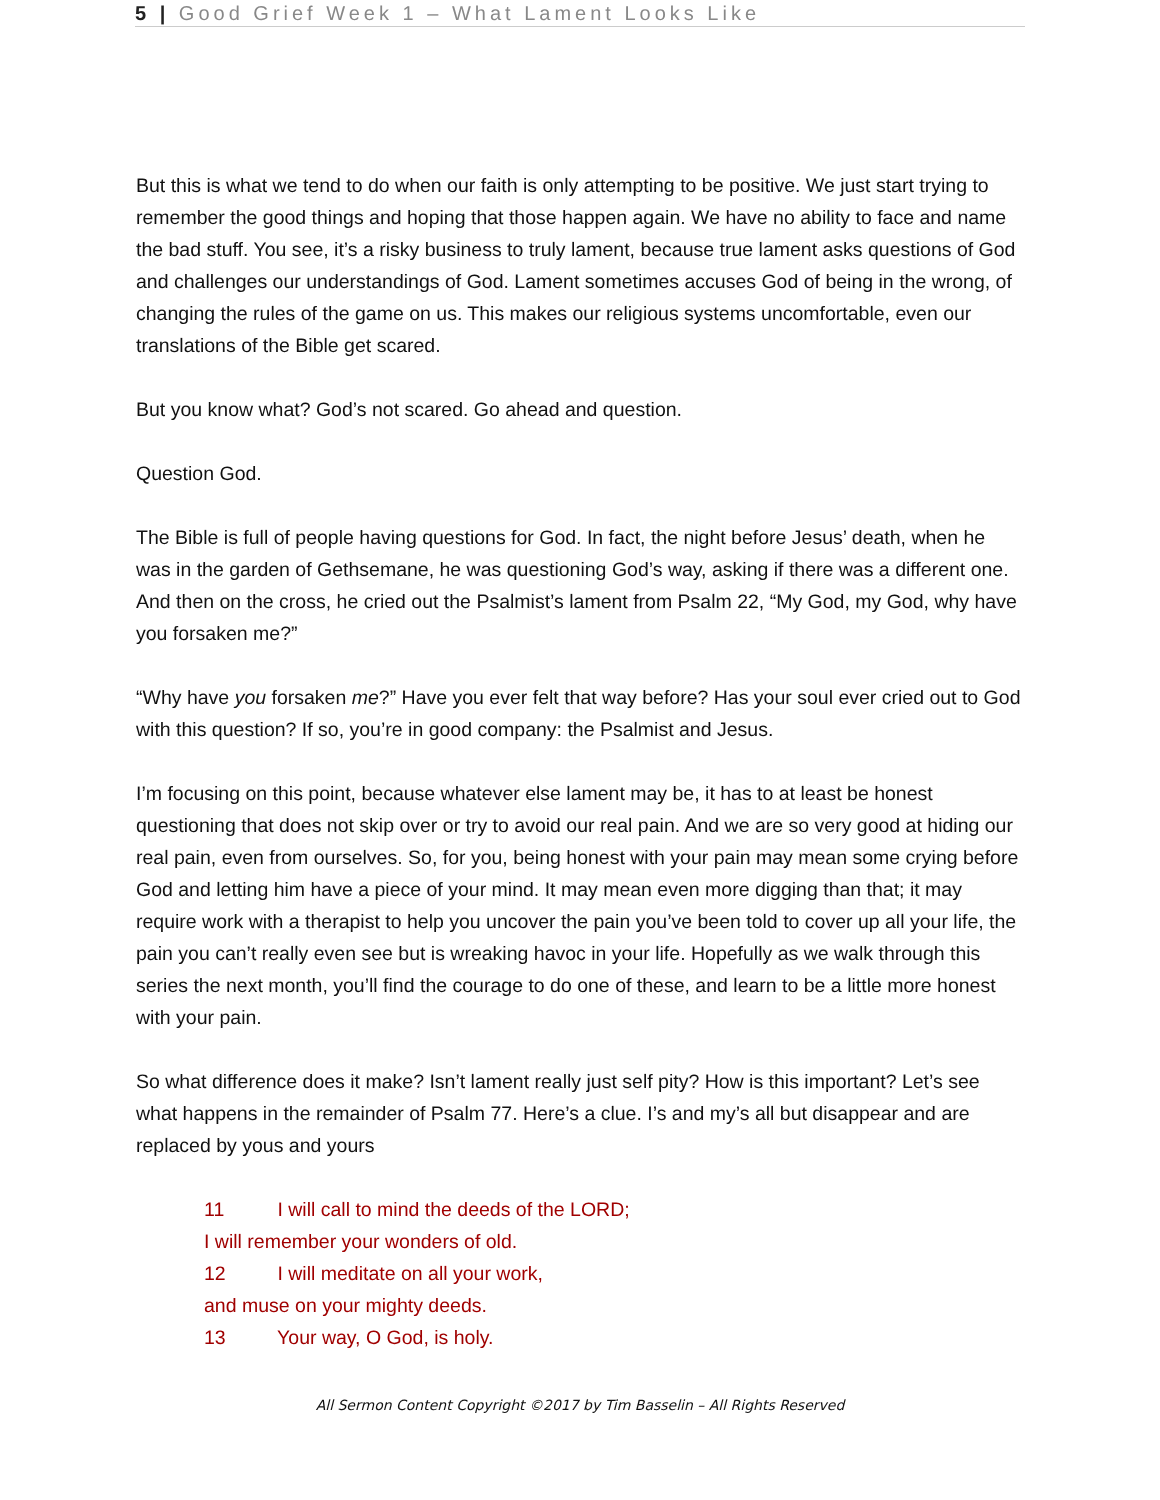5 | Good Grief Week 1 – What Lament Looks Like
But this is what we tend to do when our faith is only attempting to be positive. We just start trying to remember the good things and hoping that those happen again. We have no ability to face and name the bad stuff. You see, it’s a risky business to truly lament, because true lament asks questions of God and challenges our understandings of God. Lament sometimes accuses God of being in the wrong, of changing the rules of the game on us. This makes our religious systems uncomfortable, even our translations of the Bible get scared.
But you know what? God’s not scared. Go ahead and question.
Question God.
The Bible is full of people having questions for God. In fact, the night before Jesus’ death, when he was in the garden of Gethsemane, he was questioning God’s way, asking if there was a different one. And then on the cross, he cried out the Psalmist’s lament from Psalm 22, “My God, my God, why have you forsaken me?”
“Why have you forsaken me?” Have you ever felt that way before? Has your soul ever cried out to God with this question? If so, you’re in good company: the Psalmist and Jesus.
I’m focusing on this point, because whatever else lament may be, it has to at least be honest questioning that does not skip over or try to avoid our real pain. And we are so very good at hiding our real pain, even from ourselves. So, for you, being honest with your pain may mean some crying before God and letting him have a piece of your mind. It may mean even more digging than that; it may require work with a therapist to help you uncover the pain you’ve been told to cover up all your life, the pain you can’t really even see but is wreaking havoc in your life. Hopefully as we walk through this series the next month, you’ll find the courage to do one of these, and learn to be a little more honest with your pain.
So what difference does it make? Isn’t lament really just self pity? How is this important? Let’s see what happens in the remainder of Psalm 77. Here’s a clue. I’s and my’s all but disappear and are replaced by yous and yours
11 I will call to mind the deeds of the LORD;
I will remember your wonders of old.
12 I will meditate on all your work,
and muse on your mighty deeds.
13 Your way, O God, is holy.
All Sermon Content Copyright ©2017 by Tim Basselin – All Rights Reserved